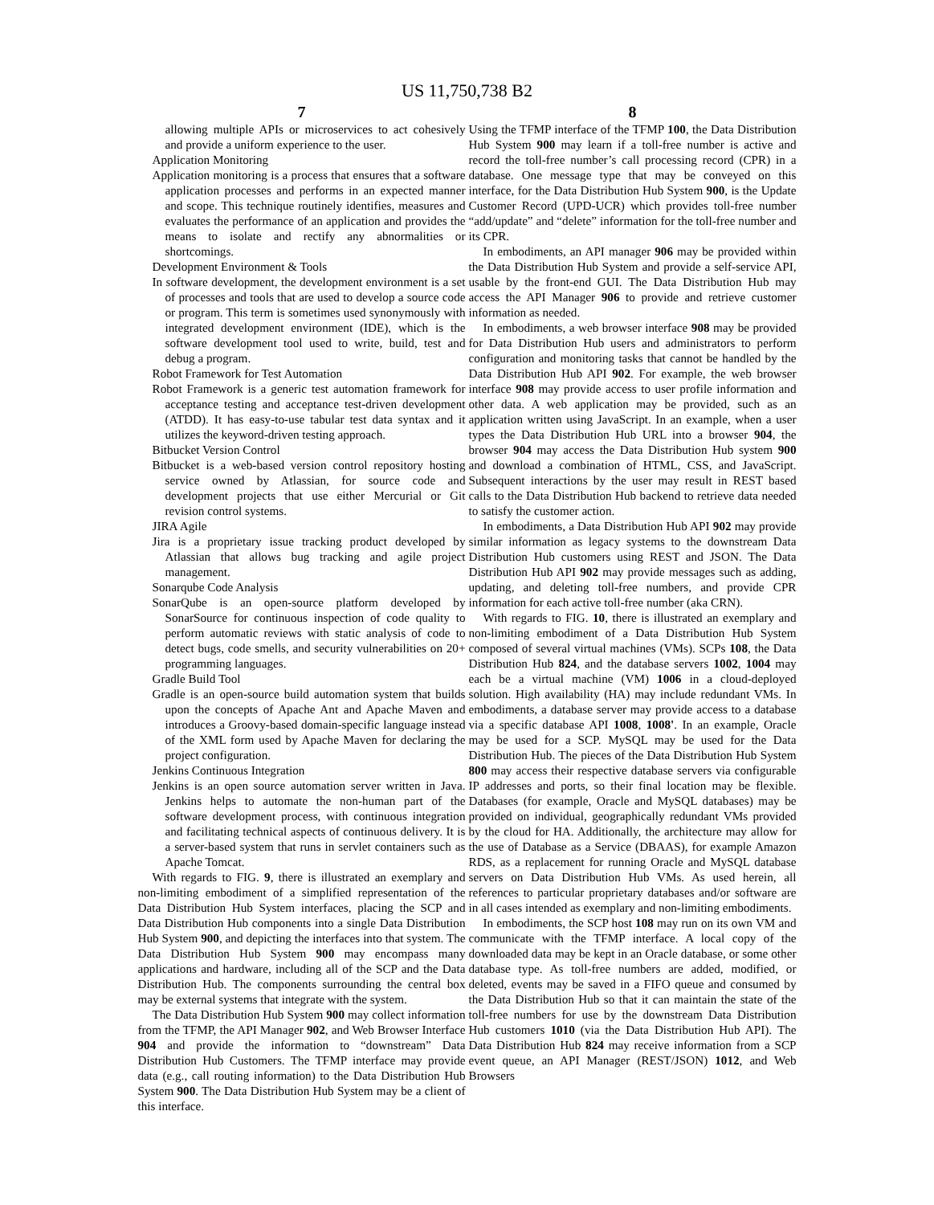US 11,750,738 B2
7
allowing multiple APIs or microservices to act cohesively and provide a uniform experience to the user.
Application Monitoring
Application monitoring is a process that ensures that a software application processes and performs in an expected manner and scope. This technique routinely identifies, measures and evaluates the performance of an application and provides the means to isolate and rectify any abnormalities or shortcomings.
Development Environment & Tools
In software development, the development environment is a set of processes and tools that are used to develop a source code or program. This term is sometimes used synonymously with integrated development environment (IDE), which is the software development tool used to write, build, test and debug a program.
Robot Framework for Test Automation
Robot Framework is a generic test automation framework for acceptance testing and acceptance test-driven development (ATDD). It has easy-to-use tabular test data syntax and it utilizes the keyword-driven testing approach.
Bitbucket Version Control
Bitbucket is a web-based version control repository hosting service owned by Atlassian, for source code and development projects that use either Mercurial or Git revision control systems.
JIRA Agile
Jira is a proprietary issue tracking product developed by Atlassian that allows bug tracking and agile project management.
Sonarqube Code Analysis
SonarQube is an open-source platform developed by SonarSource for continuous inspection of code quality to perform automatic reviews with static analysis of code to detect bugs, code smells, and security vulnerabilities on 20+ programming languages.
Gradle Build Tool
Gradle is an open-source build automation system that builds upon the concepts of Apache Ant and Apache Maven and introduces a Groovy-based domain-specific language instead of the XML form used by Apache Maven for declaring the project configuration.
Jenkins Continuous Integration
Jenkins is an open source automation server written in Java. Jenkins helps to automate the non-human part of the software development process, with continuous integration and facilitating technical aspects of continuous delivery. It is a server-based system that runs in servlet containers such as Apache Tomcat.
With regards to FIG. 9, there is illustrated an exemplary and non-limiting embodiment of a simplified representation of the Data Distribution Hub System interfaces, placing the SCP and Data Distribution Hub components into a single Data Distribution Hub System 900, and depicting the interfaces into that system. The Data Distribution Hub System 900 may encompass many applications and hardware, including all of the SCP and the Data Distribution Hub. The components surrounding the central box may be external systems that integrate with the system.
The Data Distribution Hub System 900 may collect information from the TFMP, the API Manager 902, and Web Browser Interface 904 and provide the information to “downstream” Data Distribution Hub Customers. The TFMP interface may provide data (e.g., call routing information) to the Data Distribution Hub System 900. The Data Distribution Hub System may be a client of this interface.
8
Using the TFMP interface of the TFMP 100, the Data Distribution Hub System 900 may learn if a toll-free number is active and record the toll-free number’s call processing record (CPR) in a database. One message type that may be conveyed on this interface, for the Data Distribution Hub System 900, is the Update Customer Record (UPD-UCR) which provides toll-free number “add/update” and “delete” information for the toll-free number and its CPR.
In embodiments, an API manager 906 may be provided within the Data Distribution Hub System and provide a self-service API, usable by the front-end GUI. The Data Distribution Hub may access the API Manager 906 to provide and retrieve customer information as needed.
In embodiments, a web browser interface 908 may be provided for Data Distribution Hub users and administrators to perform configuration and monitoring tasks that cannot be handled by the Data Distribution Hub API 902. For example, the web browser interface 908 may provide access to user profile information and other data. A web application may be provided, such as an application written using JavaScript. In an example, when a user types the Data Distribution Hub URL into a browser 904, the browser 904 may access the Data Distribution Hub system 900 and download a combination of HTML, CSS, and JavaScript. Subsequent interactions by the user may result in REST based calls to the Data Distribution Hub backend to retrieve data needed to satisfy the customer action.
In embodiments, a Data Distribution Hub API 902 may provide similar information as legacy systems to the downstream Data Distribution Hub customers using REST and JSON. The Data Distribution Hub API 902 may provide messages such as adding, updating, and deleting toll-free numbers, and provide CPR information for each active toll-free number (aka CRN).
With regards to FIG. 10, there is illustrated an exemplary and non-limiting embodiment of a Data Distribution Hub System composed of several virtual machines (VMs). SCPs 108, the Data Distribution Hub 824, and the database servers 1002, 1004 may each be a virtual machine (VM) 1006 in a cloud-deployed solution. High availability (HA) may include redundant VMs. In embodiments, a database server may provide access to a database via a specific database API 1008, 1008'. In an example, Oracle may be used for a SCP. MySQL may be used for the Data Distribution Hub. The pieces of the Data Distribution Hub System 800 may access their respective database servers via configurable IP addresses and ports, so their final location may be flexible. Databases (for example, Oracle and MySQL databases) may be provided on individual, geographically redundant VMs provided by the cloud for HA. Additionally, the architecture may allow for the use of Database as a Service (DBAAS), for example Amazon RDS, as a replacement for running Oracle and MySQL database servers on Data Distribution Hub VMs. As used herein, all references to particular proprietary databases and/or software are in all cases intended as exemplary and non-limiting embodiments.
In embodiments, the SCP host 108 may run on its own VM and communicate with the TFMP interface. A local copy of the downloaded data may be kept in an Oracle database, or some other database type. As toll-free numbers are added, modified, or deleted, events may be saved in a FIFO queue and consumed by the Data Distribution Hub so that it can maintain the state of the toll-free numbers for use by the downstream Data Distribution Hub customers 1010 (via the Data Distribution Hub API). The Data Distribution Hub 824 may receive information from a SCP event queue, an API Manager (REST/JSON) 1012, and Web Browsers